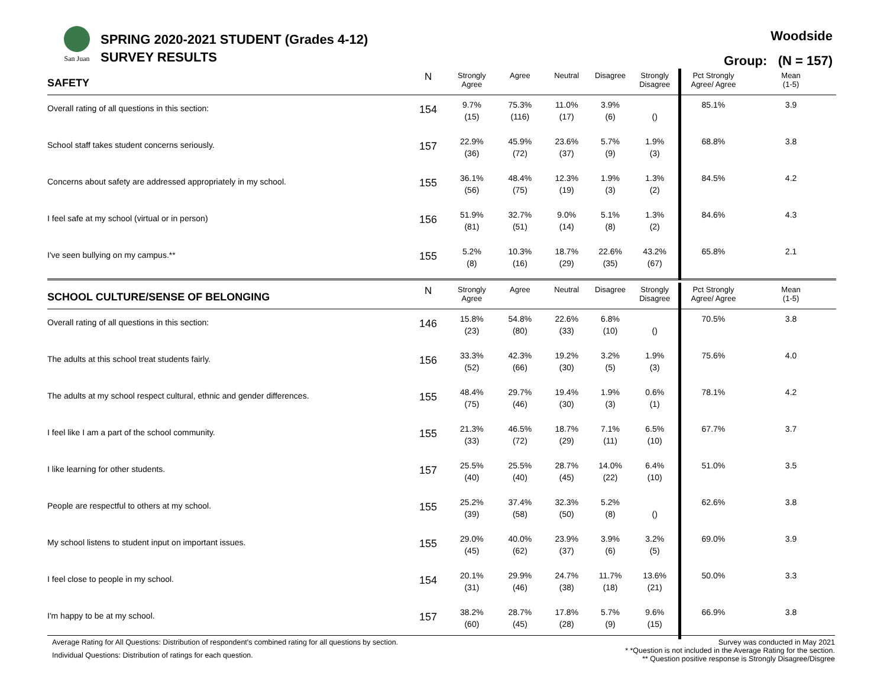San Juan
SPRING 2020-2021 STUDENT (Grades 4-12)
SURVEY RESULTS
Woodside
Group: (N = 157)
| SAFETY | N | Strongly Agree | Agree | Neutral | Disagree | Strongly Disagree | Pct Strongly Agree/ Agree | Mean (1-5) |
| --- | --- | --- | --- | --- | --- | --- | --- | --- |
| Overall rating of all questions in this section: | 154 | 9.7% (15) | 75.3% (116) | 11.0% (17) | 3.9% (6) | () | 85.1% | 3.9 |
| School staff takes student concerns seriously. | 157 | 22.9% (36) | 45.9% (72) | 23.6% (37) | 5.7% (9) | 1.9% (3) | 68.8% | 3.8 |
| Concerns about safety are addressed appropriately in my school. | 155 | 36.1% (56) | 48.4% (75) | 12.3% (19) | 1.9% (3) | 1.3% (2) | 84.5% | 4.2 |
| I feel safe at my school (virtual or in person) | 156 | 51.9% (81) | 32.7% (51) | 9.0% (14) | 5.1% (8) | 1.3% (2) | 84.6% | 4.3 |
| I've seen bullying on my campus.** | 155 | 5.2% (8) | 10.3% (16) | 18.7% (29) | 22.6% (35) | 43.2% (67) | 65.8% | 2.1 |
| SCHOOL CULTURE/SENSE OF BELONGING | N | Strongly Agree | Agree | Neutral | Disagree | Strongly Disagree | Pct Strongly Agree/ Agree | Mean (1-5) |
| Overall rating of all questions in this section: | 146 | 15.8% (23) | 54.8% (80) | 22.6% (33) | 6.8% (10) | () | 70.5% | 3.8 |
| The adults at this school treat students fairly. | 156 | 33.3% (52) | 42.3% (66) | 19.2% (30) | 3.2% (5) | 1.9% (3) | 75.6% | 4.0 |
| The adults at my school respect cultural, ethnic and gender differences. | 155 | 48.4% (75) | 29.7% (46) | 19.4% (30) | 1.9% (3) | 0.6% (1) | 78.1% | 4.2 |
| I feel like I am a part of the school community. | 155 | 21.3% (33) | 46.5% (72) | 18.7% (29) | 7.1% (11) | 6.5% (10) | 67.7% | 3.7 |
| I like learning for other students. | 157 | 25.5% (40) | 25.5% (40) | 28.7% (45) | 14.0% (22) | 6.4% (10) | 51.0% | 3.5 |
| People are respectful to others at my school. | 155 | 25.2% (39) | 37.4% (58) | 32.3% (50) | 5.2% (8) | () | 62.6% | 3.8 |
| My school listens to student input on important issues. | 155 | 29.0% (45) | 40.0% (62) | 23.9% (37) | 3.9% (6) | 3.2% (5) | 69.0% | 3.9 |
| I feel close to people in my school. | 154 | 20.1% (31) | 29.9% (46) | 24.7% (38) | 11.7% (18) | 13.6% (21) | 50.0% | 3.3 |
| I'm happy to be at my school. | 157 | 38.2% (60) | 28.7% (45) | 17.8% (28) | 5.7% (9) | 9.6% (15) | 66.9% | 3.8 |
Average Rating for All Questions: Distribution of respondent's combined rating for all questions by section.
Individual Questions: Distribution of ratings for each question.
Survey was conducted in May 2021
* *Question is not included in the Average Rating for the section.
** Question positive response is Strongly Disagree/Disgree